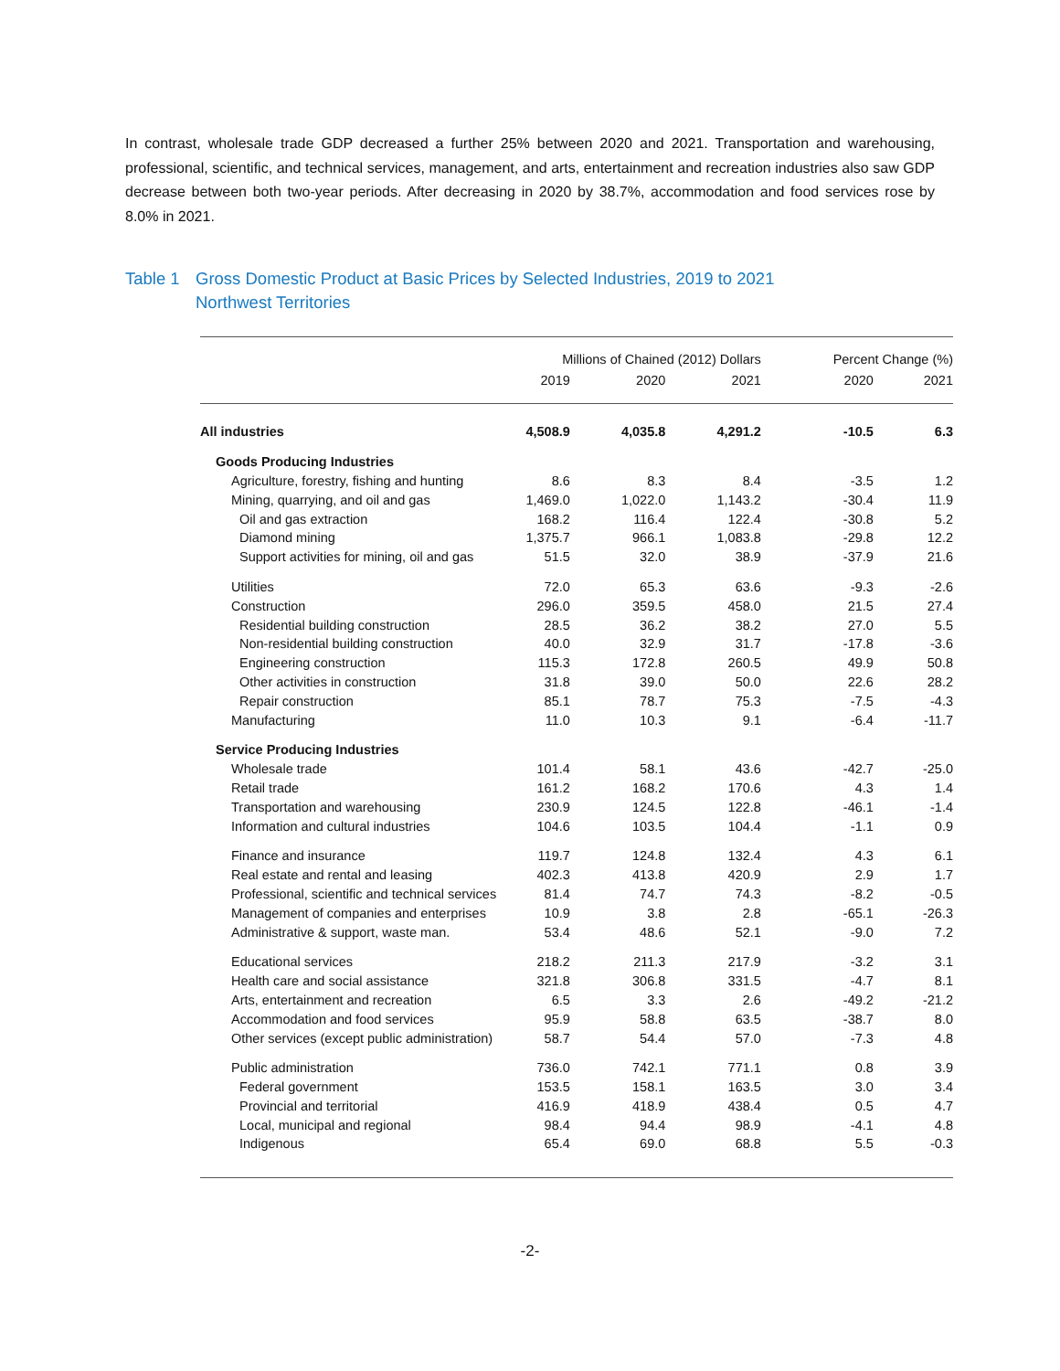In contrast, wholesale trade GDP decreased a further 25% between 2020 and 2021. Transportation and warehousing, professional, scientific, and technical services, management, and arts, entertainment and recreation industries also saw GDP decrease between both two-year periods. After decreasing in 2020 by 38.7%, accommodation and food services rose by 8.0% in 2021.
Table 1
Gross Domestic Product at Basic Prices by Selected Industries, 2019 to 2021
Northwest Territories
| | Millions of Chained (2012) Dollars | | | Percent Change (%) | |
| --- | --- | --- | --- | --- | --- |
| | 2019 | 2020 | 2021 | 2020 | 2021 |
| All industries | 4,508.9 | 4,035.8 | 4,291.2 | -10.5 | 6.3 |
| Goods Producing Industries | | | | | |
| Agriculture, forestry, fishing and hunting | 8.6 | 8.3 | 8.4 | -3.5 | 1.2 |
| Mining, quarrying, and oil and gas | 1,469.0 | 1,022.0 | 1,143.2 | -30.4 | 11.9 |
| Oil and gas extraction | 168.2 | 116.4 | 122.4 | -30.8 | 5.2 |
| Diamond mining | 1,375.7 | 966.1 | 1,083.8 | -29.8 | 12.2 |
| Support activities for mining, oil and gas | 51.5 | 32.0 | 38.9 | -37.9 | 21.6 |
| Utilities | 72.0 | 65.3 | 63.6 | -9.3 | -2.6 |
| Construction | 296.0 | 359.5 | 458.0 | 21.5 | 27.4 |
| Residential building construction | 28.5 | 36.2 | 38.2 | 27.0 | 5.5 |
| Non-residential building construction | 40.0 | 32.9 | 31.7 | -17.8 | -3.6 |
| Engineering construction | 115.3 | 172.8 | 260.5 | 49.9 | 50.8 |
| Other activities in construction | 31.8 | 39.0 | 50.0 | 22.6 | 28.2 |
| Repair construction | 85.1 | 78.7 | 75.3 | -7.5 | -4.3 |
| Manufacturing | 11.0 | 10.3 | 9.1 | -6.4 | -11.7 |
| Service Producing Industries | | | | | |
| Wholesale trade | 101.4 | 58.1 | 43.6 | -42.7 | -25.0 |
| Retail trade | 161.2 | 168.2 | 170.6 | 4.3 | 1.4 |
| Transportation and warehousing | 230.9 | 124.5 | 122.8 | -46.1 | -1.4 |
| Information and cultural industries | 104.6 | 103.5 | 104.4 | -1.1 | 0.9 |
| Finance and insurance | 119.7 | 124.8 | 132.4 | 4.3 | 6.1 |
| Real estate and rental and leasing | 402.3 | 413.8 | 420.9 | 2.9 | 1.7 |
| Professional, scientific and technical services | 81.4 | 74.7 | 74.3 | -8.2 | -0.5 |
| Management of companies and enterprises | 10.9 | 3.8 | 2.8 | -65.1 | -26.3 |
| Administrative & support, waste man. | 53.4 | 48.6 | 52.1 | -9.0 | 7.2 |
| Educational services | 218.2 | 211.3 | 217.9 | -3.2 | 3.1 |
| Health care and social assistance | 321.8 | 306.8 | 331.5 | -4.7 | 8.1 |
| Arts, entertainment and recreation | 6.5 | 3.3 | 2.6 | -49.2 | -21.2 |
| Accommodation and food services | 95.9 | 58.8 | 63.5 | -38.7 | 8.0 |
| Other services (except public administration) | 58.7 | 54.4 | 57.0 | -7.3 | 4.8 |
| Public administration | 736.0 | 742.1 | 771.1 | 0.8 | 3.9 |
| Federal government | 153.5 | 158.1 | 163.5 | 3.0 | 3.4 |
| Provincial and territorial | 416.9 | 418.9 | 438.4 | 0.5 | 4.7 |
| Local, municipal and regional | 98.4 | 94.4 | 98.9 | -4.1 | 4.8 |
| Indigenous | 65.4 | 69.0 | 68.8 | 5.5 | -0.3 |
-2-